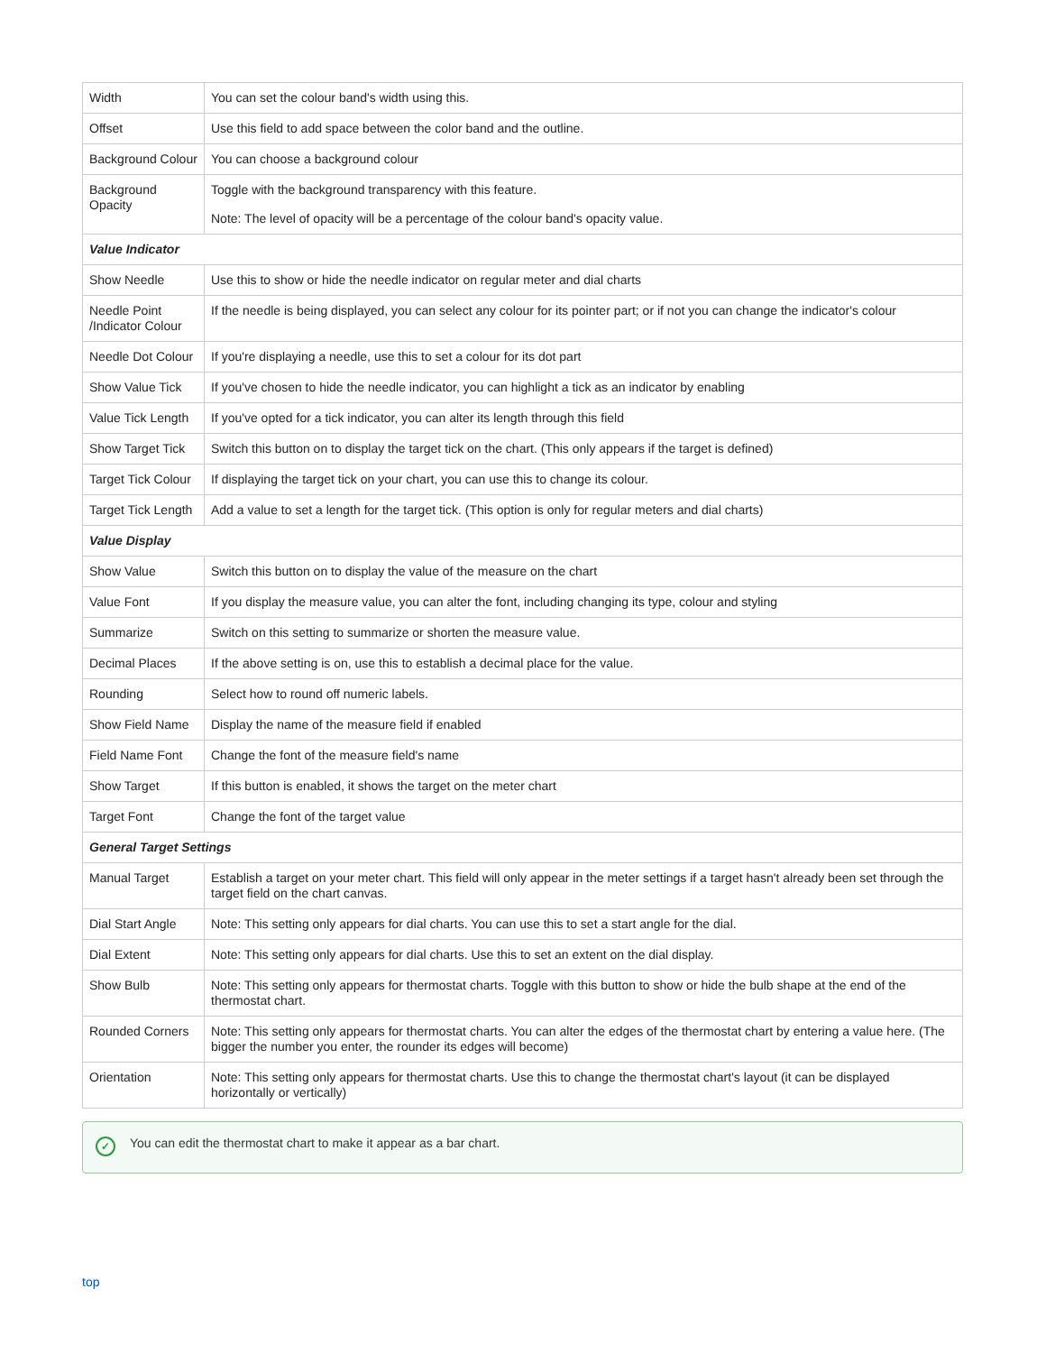| Width | You can set the colour band's width using this. |
| Offset | Use this field to add space between the color band and the outline. |
| Background Colour | You can choose a background colour |
| Background Opacity | Toggle with the background transparency with this feature. Note: The level of opacity will be a percentage of the colour band's opacity value. |
| Value Indicator | |
| Show Needle | Use this to show or hide the needle indicator on regular meter and dial charts |
| Needle Point /Indicator Colour | If the needle is being displayed, you can select any colour for its pointer part; or if not you can change the indicator's colour |
| Needle Dot Colour | If you're displaying a needle, use this to set a colour for its dot part |
| Show Value Tick | If you've chosen to hide the needle indicator, you can highlight a tick as an indicator by enabling |
| Value Tick Length | If you've opted for a tick indicator, you can alter its length through this field |
| Show Target Tick | Switch this button on to display the target tick on the chart. (This only appears if the target is defined) |
| Target Tick Colour | If displaying the target tick on your chart, you can use this to change its colour. |
| Target Tick Length | Add a value to set a length for the target tick. (This option is only for regular meters and dial charts) |
| Value Display | |
| Show Value | Switch this button on to display the value of the measure on the chart |
| Value Font | If you display the measure value, you can alter the font, including changing its type, colour and styling |
| Summarize | Switch on this setting to summarize or shorten the measure value. |
| Decimal Places | If the above setting is on, use this to establish a decimal place for the value. |
| Rounding | Select how to round off numeric labels. |
| Show Field Name | Display the name of the measure field if enabled |
| Field Name Font | Change the font of the measure field's name |
| Show Target | If this button is enabled, it shows the target on the meter chart |
| Target Font | Change the font of the target value |
| General Target Settings | |
| Manual Target | Establish a target on your meter chart. This field will only appear in the meter settings if a target hasn't already been set through the target field on the chart canvas. |
| Dial Start Angle | Note: This setting only appears for dial charts. You can use this to set a start angle for the dial. |
| Dial Extent | Note: This setting only appears for dial charts. Use this to set an extent on the dial display. |
| Show Bulb | Note: This setting only appears for thermostat charts. Toggle with this button to show or hide the bulb shape at the end of the thermostat chart. |
| Rounded Corners | Note: This setting only appears for thermostat charts. You can alter the edges of the thermostat chart by entering a value here. (The bigger the number you enter, the rounder its edges will become) |
| Orientation | Note: This setting only appears for thermostat charts. Use this to change the thermostat chart's layout (it can be displayed horizontally or vertically) |
✓ You can edit the thermostat chart to make it appear as a bar chart.
top